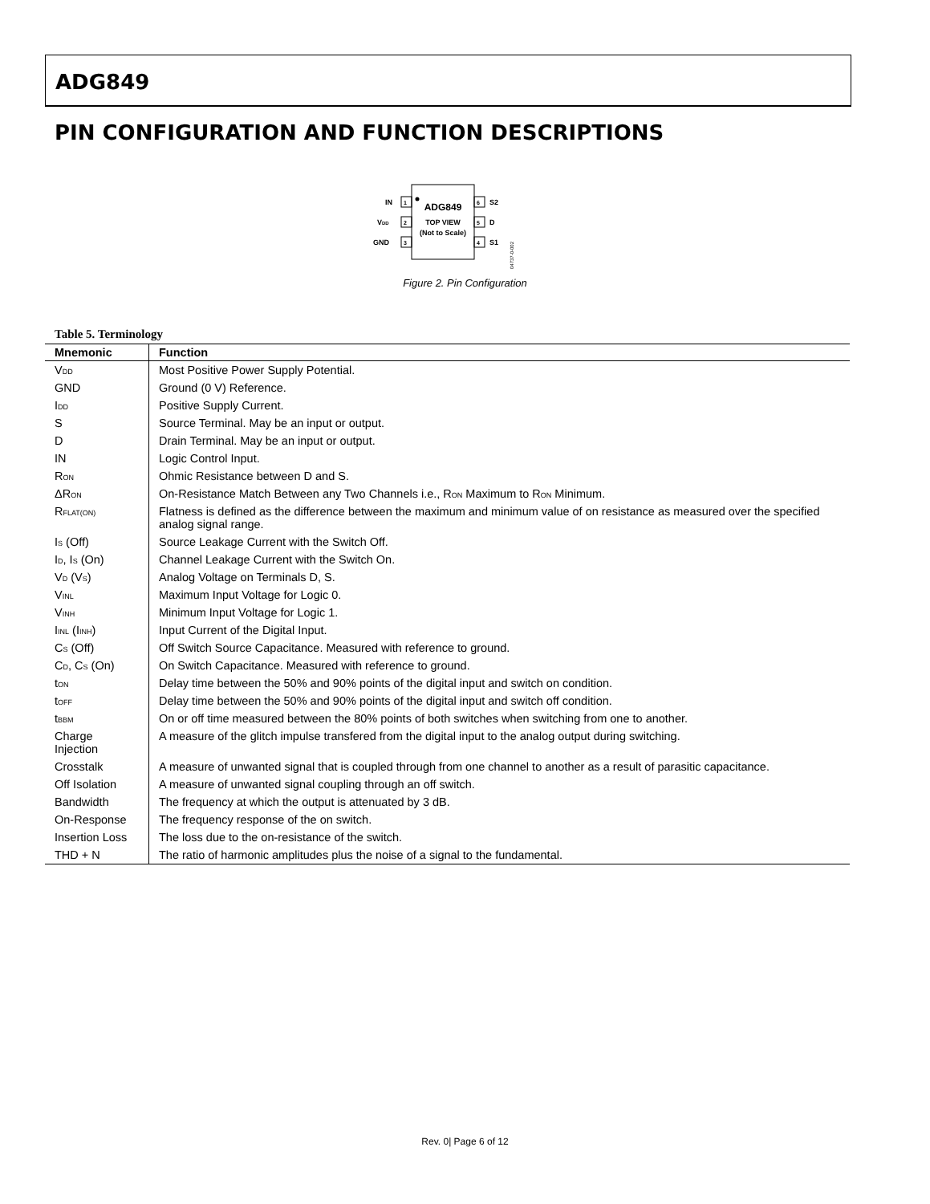ADG849
PIN CONFIGURATION AND FUNCTION DESCRIPTIONS
ADG849
TOP VIEW
(Not to Scale)
1
IN
2
VDD
3
GND
6
S2
5
D
4
S1
04737-0-002
Figure 2. Pin Configuration
Table 5. Terminology
| Mnemonic | Function |
| --- | --- |
| V<sub>DD</sub> | Most Positive Power Supply Potential. |
| GND | Ground (0 V) Reference. |
| I<sub>DD</sub> | Positive Supply Current. |
| S | Source Terminal. May be an input or output. |
| D | Drain Terminal. May be an input or output. |
| IN | Logic Control Input. |
| R<sub>ON</sub> | Ohmic Resistance between D and S. |
| ΔR<sub>ON</sub> | On-Resistance Match Between any Two Channels i.e., R<sub>ON</sub> Maximum to R<sub>ON</sub> Minimum. |
| R<sub>FLAT(ON)</sub> | Flatness is defined as the difference between the maximum and minimum value of on resistance as measured over the specified analog signal range. |
| I<sub>S</sub> (Off) | Source Leakage Current with the Switch Off. |
| I<sub>D</sub>, I<sub>S</sub> (On) | Channel Leakage Current with the Switch On. |
| V<sub>D</sub> (V<sub>S</sub>) | Analog Voltage on Terminals D, S. |
| V<sub>INL</sub> | Maximum Input Voltage for Logic 0. |
| V<sub>INH</sub> | Minimum Input Voltage for Logic 1. |
| I<sub>INL</sub> (I<sub>INH</sub>) | Input Current of the Digital Input. |
| C<sub>S</sub> (Off) | Off Switch Source Capacitance. Measured with reference to ground. |
| C<sub>D</sub>, C<sub>S</sub> (On) | On Switch Capacitance. Measured with reference to ground. |
| t<sub>ON</sub> | Delay time between the 50% and 90% points of the digital input and switch on condition. |
| t<sub>OFF</sub> | Delay time between the 50% and 90% points of the digital input and switch off condition. |
| t<sub>BBM</sub> | On or off time measured between the 80% points of both switches when switching from one to another. |
| Charge Injection | A measure of the glitch impulse transfered from the digital input to the analog output during switching. |
| Crosstalk | A measure of unwanted signal that is coupled through from one channel to another as a result of parasitic capacitance. |
| Off Isolation | A measure of unwanted signal coupling through an off switch. |
| Bandwidth | The frequency at which the output is attenuated by 3 dB. |
| On-Response | The frequency response of the on switch. |
| Insertion Loss | The loss due to the on-resistance of the switch. |
| THD + N | The ratio of harmonic amplitudes plus the noise of a signal to the fundamental. |
Rev. 0| Page 6 of 12